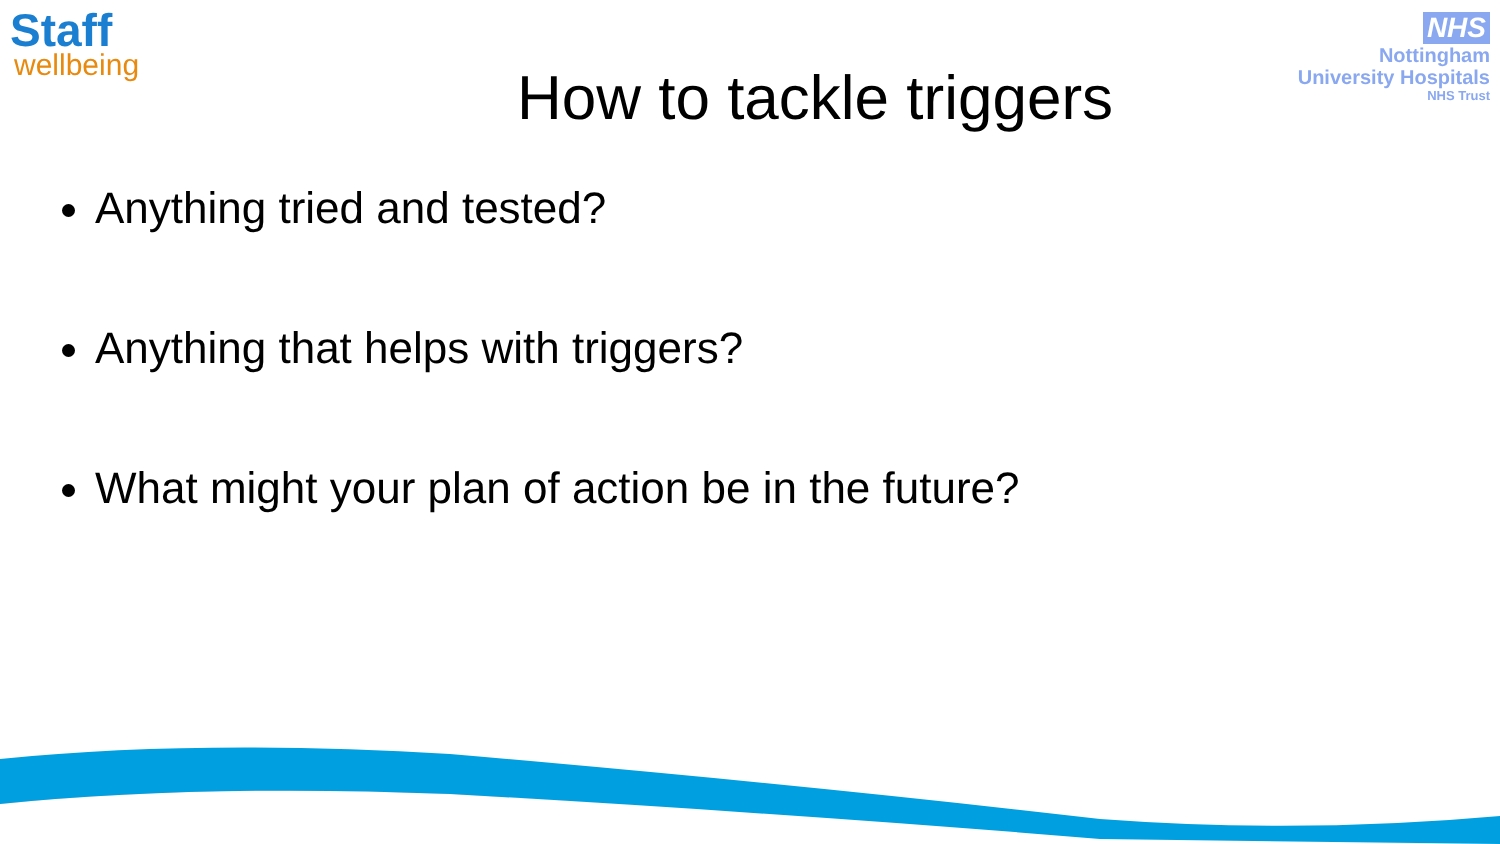Staff
wellbeing
NHS
Nottingham
University Hospitals
NHS Trust
How to tackle triggers
Anything tried and tested?
Anything that helps with triggers?
What might your plan of action be in the future?